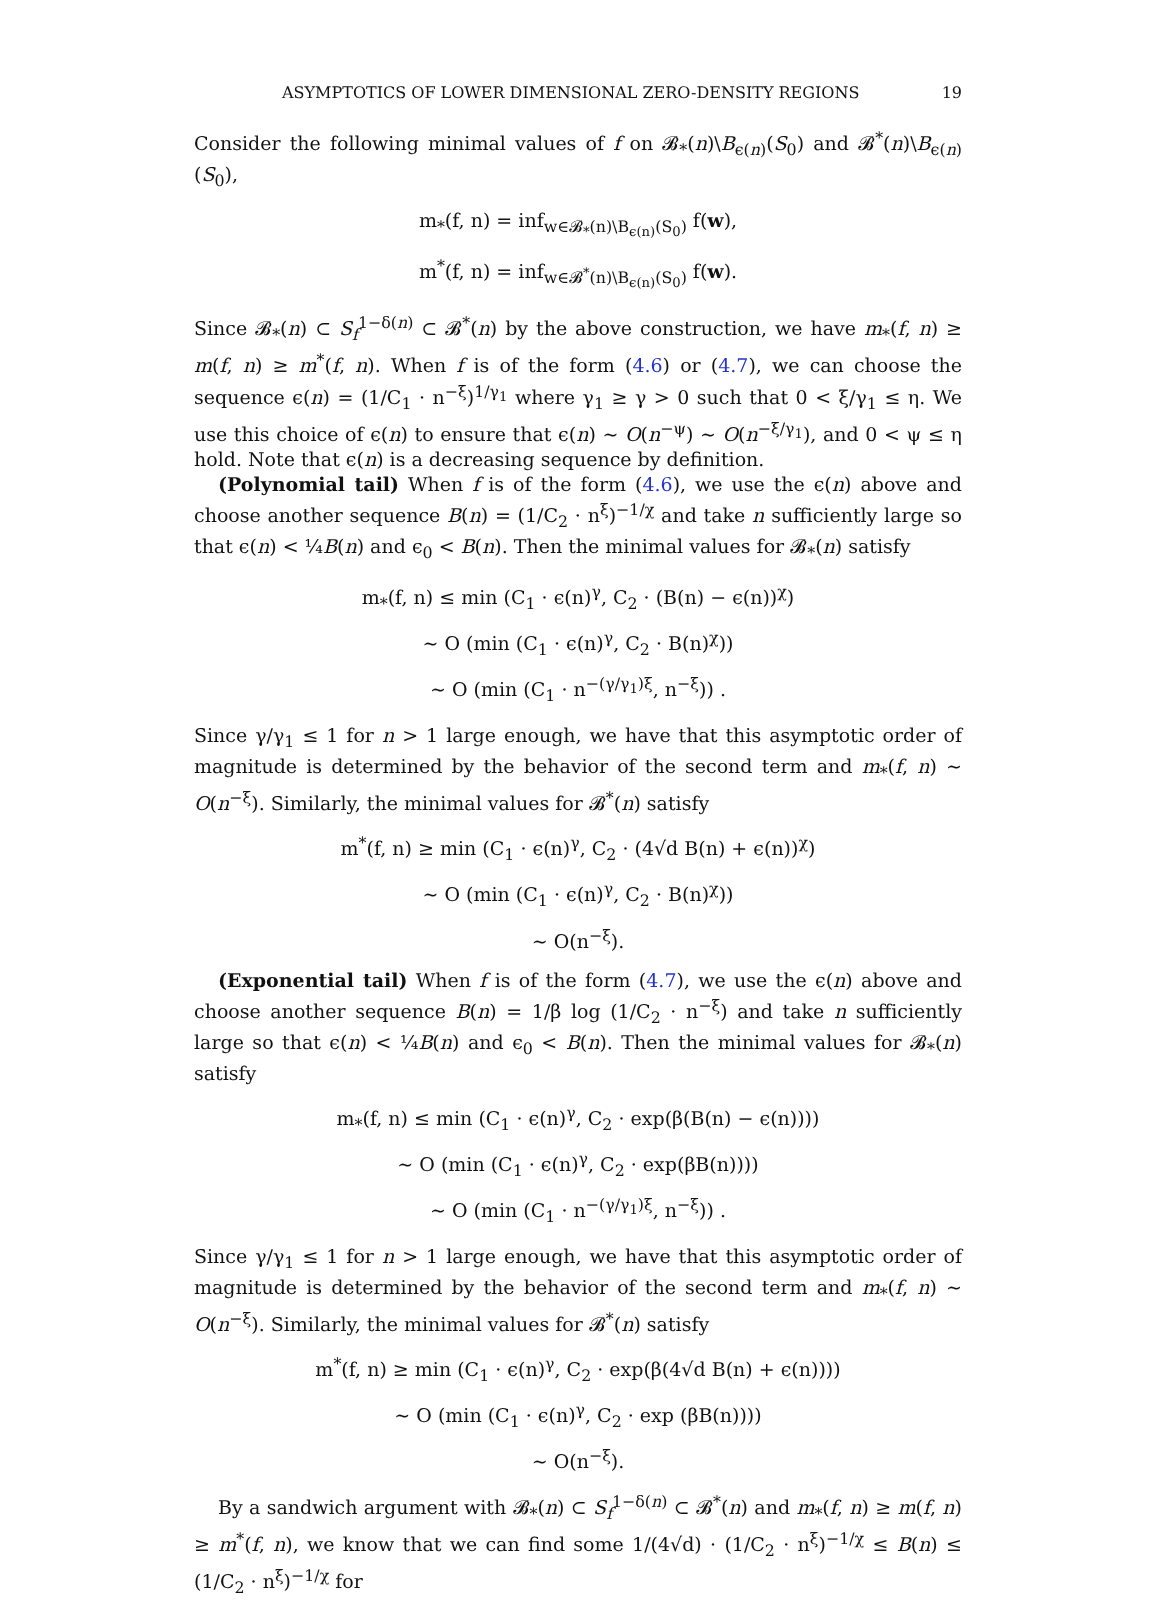ASYMPTOTICS OF LOWER DIMENSIONAL ZERO-DENSITY REGIONS 19
Consider the following minimal values of f on 𝓑<sub>*</sub>(n)\B<sub>ϵ(n)</sub>(S<sub>0</sub>) and 𝓑<sup>*</sup>(n)\B<sub>ϵ(n)</sub>(S<sub>0</sub>),
m<sub>*</sub>(f, n) = inf<sub>w∈𝓑<sub>*</sub>(n)\B<sub>ϵ(n)</sub>(S<sub>0</sub>)</sub> f(w),
m<sup>*</sup>(f, n) = inf<sub>w∈𝓑<sup>*</sup>(n)\B<sub>ϵ(n)</sub>(S<sub>0</sub>)</sub> f(w).
Since 𝓑<sub>*</sub>(n) ⊂ S<sub>f</sub><sup>1−δ(n)</sup> ⊂ 𝓑<sup>*</sup>(n) by the above construction, we have m<sub>*</sub>(f, n) ≥ m(f, n) ≥ m<sup>*</sup>(f, n). When f is of the form (4.6) or (4.7), we can choose the sequence ϵ(n) = (1/C<sub>1</sub> · n<sup>−ξ</sup>)<sup>1/γ<sub>1</sub></sup> where γ<sub>1</sub> ≥ γ > 0 such that 0 < ξ/γ<sub>1</sub> ≤ η. We use this choice of ϵ(n) to ensure that ϵ(n) ∼ O(n<sup>−ψ</sup>) ∼ O(n<sup>−ξ/γ<sub>1</sub></sup>), and 0 < ψ ≤ η hold. Note that ϵ(n) is a decreasing sequence by definition.
(Polynomial tail) When f is of the form (4.6), we use the ϵ(n) above and choose another sequence B(n) = (1/C<sub>2</sub> · n<sup>ξ</sup>)<sup>−1/χ</sup> and take n sufficiently large so that ϵ(n) < ¼B(n) and ϵ<sub>0</sub> < B(n). Then the minimal values for 𝓑<sub>*</sub>(n) satisfy
m<sub>*</sub>(f, n) ≤ min (C<sub>1</sub> · ϵ(n)<sup>γ</sup>, C<sub>2</sub> · (B(n) − ϵ(n))<sup>χ</sup>)
∼ O (min (C<sub>1</sub> · ϵ(n)<sup>γ</sup>, C<sub>2</sub> · B(n)<sup>χ</sup>))
∼ O (min (C<sub>1</sub> · n<sup>−(γ/γ<sub>1</sub>)ξ</sup>, n<sup>−ξ</sup>)) .
Since γ/γ<sub>1</sub> ≤ 1 for n > 1 large enough, we have that this asymptotic order of magnitude is determined by the behavior of the second term and m<sub>*</sub>(f, n) ∼ O(n<sup>−ξ</sup>). Similarly, the minimal values for 𝓑<sup>*</sup>(n) satisfy
m<sup>*</sup>(f, n) ≥ min (C<sub>1</sub> · ϵ(n)<sup>γ</sup>, C<sub>2</sub> · (4√d B(n) + ϵ(n))<sup>χ</sup>)
∼ O (min (C<sub>1</sub> · ϵ(n)<sup>γ</sup>, C<sub>2</sub> · B(n)<sup>χ</sup>))
∼ O(n<sup>−ξ</sup>).
(Exponential tail) When f is of the form (4.7), we use the ϵ(n) above and choose another sequence B(n) = 1/β log (1/C<sub>2</sub> · n<sup>−ξ</sup>) and take n sufficiently large so that ϵ(n) < ¼B(n) and ϵ<sub>0</sub> < B(n). Then the minimal values for 𝓑<sub>*</sub>(n) satisfy
m<sub>*</sub>(f, n) ≤ min (C<sub>1</sub> · ϵ(n)<sup>γ</sup>, C<sub>2</sub> · exp(β(B(n) − ϵ(n))))
∼ O (min (C<sub>1</sub> · ϵ(n)<sup>γ</sup>, C<sub>2</sub> · exp(βB(n))))
∼ O (min (C<sub>1</sub> · n<sup>−(γ/γ<sub>1</sub>)ξ</sup>, n<sup>−ξ</sup>)) .
Since γ/γ<sub>1</sub> ≤ 1 for n > 1 large enough, we have that this asymptotic order of magnitude is determined by the behavior of the second term and m<sub>*</sub>(f, n) ∼ O(n<sup>−ξ</sup>). Similarly, the minimal values for 𝓑<sup>*</sup>(n) satisfy
m<sup>*</sup>(f, n) ≥ min (C<sub>1</sub> · ϵ(n)<sup>γ</sup>, C<sub>2</sub> · exp(β(4√d B(n) + ϵ(n))))
∼ O (min (C<sub>1</sub> · ϵ(n)<sup>γ</sup>, C<sub>2</sub> · exp (βB(n))))
∼ O(n<sup>−ξ</sup>).
By a sandwich argument with 𝓑<sub>*</sub>(n) ⊂ S<sub>f</sub><sup>1−δ(n)</sup> ⊂ 𝓑<sup>*</sup>(n) and m<sub>*</sub>(f, n) ≥ m(f, n) ≥ m<sup>*</sup>(f, n), we know that we can find some 1/(4√d) · (1/C<sub>2</sub> · n<sup>ξ</sup>)<sup>−1/χ</sup> ≤ B(n) ≤ (1/C<sub>2</sub> · n<sup>ξ</sup>)<sup>−1/χ</sup> for